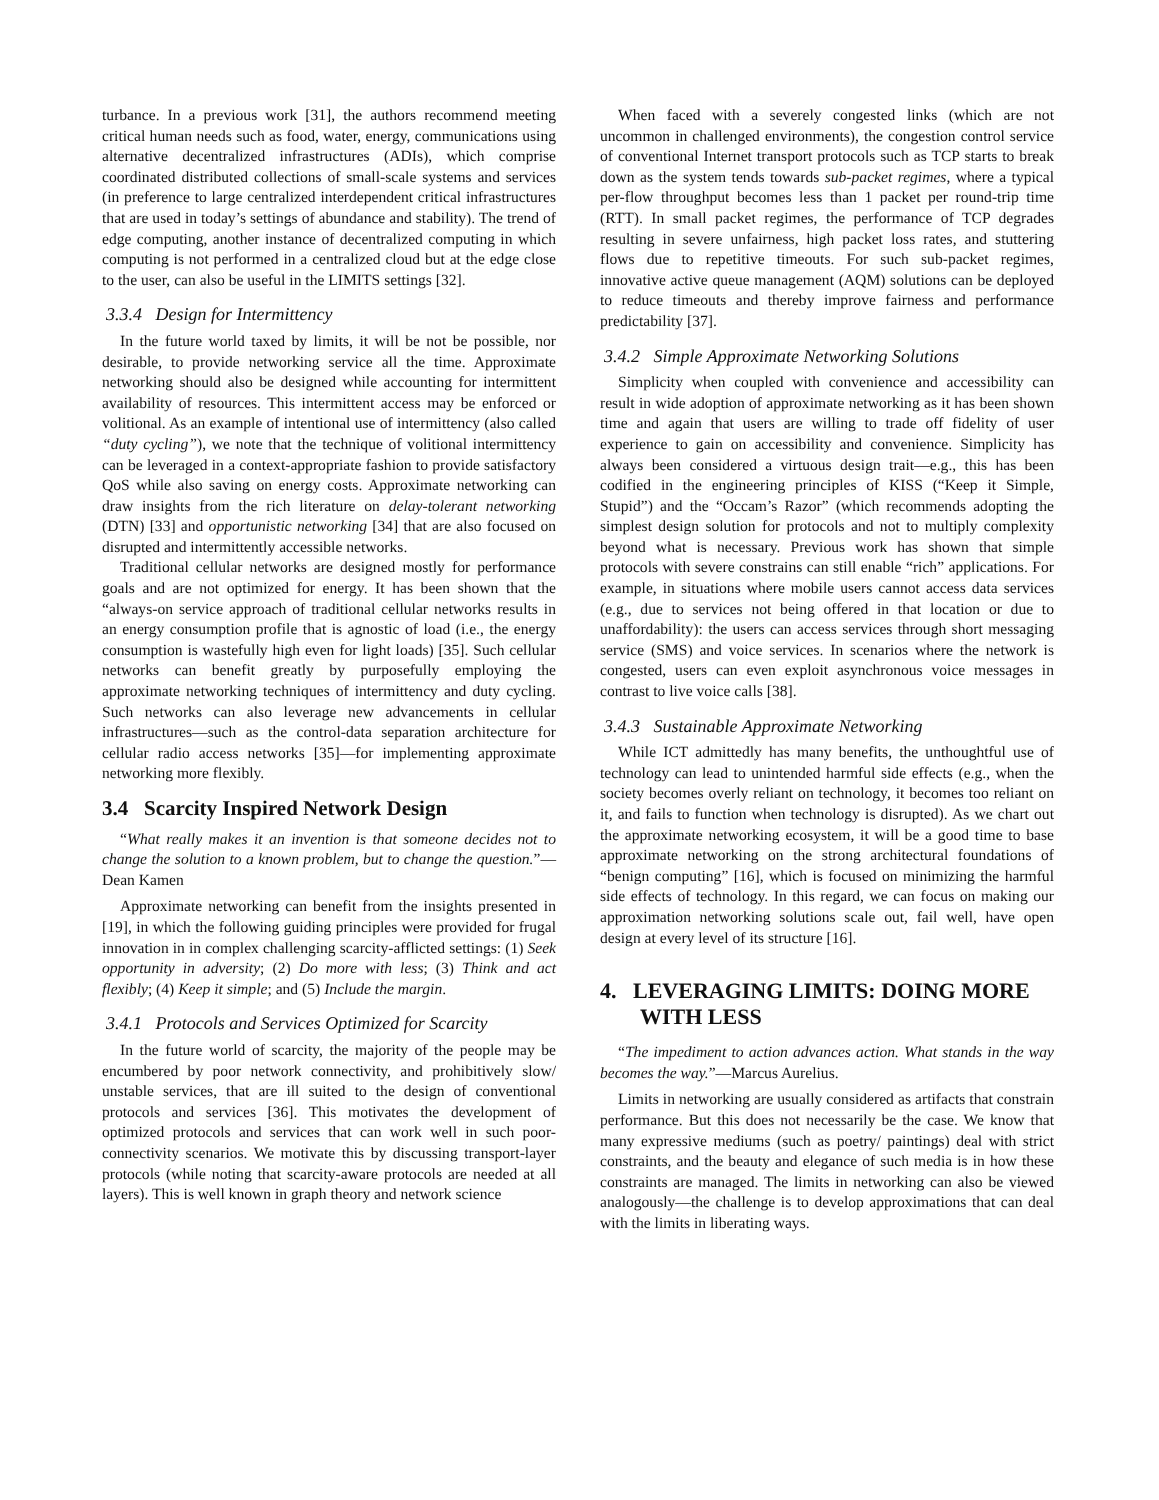turbance. In a previous work [31], the authors recommend meeting critical human needs such as food, water, energy, communications using alternative decentralized infrastructures (ADIs), which comprise coordinated distributed collections of small-scale systems and services (in preference to large centralized interdependent critical infrastructures that are used in today’s settings of abundance and stability). The trend of edge computing, another instance of decentralized computing in which computing is not performed in a centralized cloud but at the edge close to the user, can also be useful in the LIMITS settings [32].
3.3.4 Design for Intermittency
In the future world taxed by limits, it will be not be possible, nor desirable, to provide networking service all the time. Approximate networking should also be designed while accounting for intermittent availability of resources. This intermittent access may be enforced or volitional. As an example of intentional use of intermittency (also called “duty cycling”), we note that the technique of volitional intermittency can be leveraged in a context-appropriate fashion to provide satisfactory QoS while also saving on energy costs. Approximate networking can draw insights from the rich literature on delay-tolerant networking (DTN) [33] and opportunistic networking [34] that are also focused on disrupted and intermittently accessible networks.
Traditional cellular networks are designed mostly for performance goals and are not optimized for energy. It has been shown that the “always-on service approach of traditional cellular networks results in an energy consumption profile that is agnostic of load (i.e., the energy consumption is wastefully high even for light loads) [35]. Such cellular networks can benefit greatly by purposefully employing the approximate networking techniques of intermittency and duty cycling. Such networks can also leverage new advancements in cellular infrastructures—such as the control-data separation architecture for cellular radio access networks [35]—for implementing approximate networking more flexibly.
3.4 Scarcity Inspired Network Design
“What really makes it an invention is that someone decides not to change the solution to a known problem, but to change the question.”—Dean Kamen
Approximate networking can benefit from the insights presented in [19], in which the following guiding principles were provided for frugal innovation in in complex challenging scarcity-afflicted settings: (1) Seek opportunity in adversity; (2) Do more with less; (3) Think and act flexibly; (4) Keep it simple; and (5) Include the margin.
3.4.1 Protocols and Services Optimized for Scarcity
In the future world of scarcity, the majority of the people may be encumbered by poor network connectivity, and prohibitively slow/ unstable services, that are ill suited to the design of conventional protocols and services [36]. This motivates the development of optimized protocols and services that can work well in such poor-connectivity scenarios. We motivate this by discussing transport-layer protocols (while noting that scarcity-aware protocols are needed at all layers). This is well known in graph theory and network science
When faced with a severely congested links (which are not uncommon in challenged environments), the congestion control service of conventional Internet transport protocols such as TCP starts to break down as the system tends towards sub-packet regimes, where a typical per-flow throughput becomes less than 1 packet per round-trip time (RTT). In small packet regimes, the performance of TCP degrades resulting in severe unfairness, high packet loss rates, and stuttering flows due to repetitive timeouts. For such sub-packet regimes, innovative active queue management (AQM) solutions can be deployed to reduce timeouts and thereby improve fairness and performance predictability [37].
3.4.2 Simple Approximate Networking Solutions
Simplicity when coupled with convenience and accessibility can result in wide adoption of approximate networking as it has been shown time and again that users are willing to trade off fidelity of user experience to gain on accessibility and convenience. Simplicity has always been considered a virtuous design trait—e.g., this has been codified in the engineering principles of KISS (“Keep it Simple, Stupid”) and the “Occam’s Razor” (which recommends adopting the simplest design solution for protocols and not to multiply complexity beyond what is necessary. Previous work has shown that simple protocols with severe constrains can still enable “rich” applications. For example, in situations where mobile users cannot access data services (e.g., due to services not being offered in that location or due to unaffordability): the users can access services through short messaging service (SMS) and voice services. In scenarios where the network is congested, users can even exploit asynchronous voice messages in contrast to live voice calls [38].
3.4.3 Sustainable Approximate Networking
While ICT admittedly has many benefits, the unthoughtful use of technology can lead to unintended harmful side effects (e.g., when the society becomes overly reliant on technology, it becomes too reliant on it, and fails to function when technology is disrupted). As we chart out the approximate networking ecosystem, it will be a good time to base approximate networking on the strong architectural foundations of “benign computing” [16], which is focused on minimizing the harmful side effects of technology. In this regard, we can focus on making our approximation networking solutions scale out, fail well, have open design at every level of its structure [16].
4. LEVERAGING LIMITS: DOING MORE WITH LESS
“The impediment to action advances action. What stands in the way becomes the way.”—Marcus Aurelius.
Limits in networking are usually considered as artifacts that constrain performance. But this does not necessarily be the case. We know that many expressive mediums (such as poetry/ paintings) deal with strict constraints, and the beauty and elegance of such media is in how these constraints are managed. The limits in networking can also be viewed analogously—the challenge is to develop approximations that can deal with the limits in liberating ways.